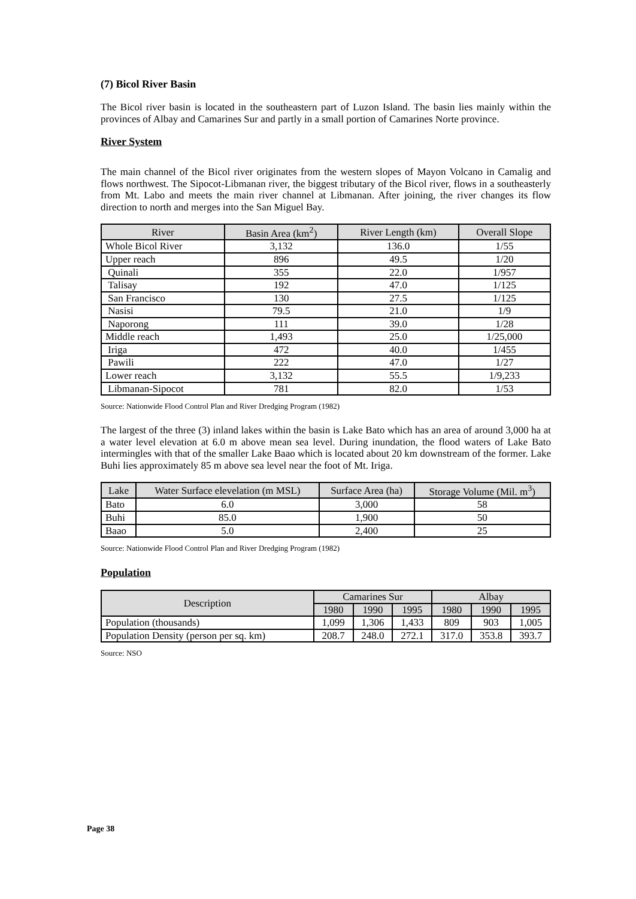(7) Bicol River Basin
The Bicol river basin is located in the southeastern part of Luzon Island. The basin lies mainly within the provinces of Albay and Camarines Sur and partly in a small portion of Camarines Norte province.
River System
The main channel of the Bicol river originates from the western slopes of Mayon Volcano in Camalig and flows northwest. The Sipocot-Libmanan river, the biggest tributary of the Bicol river, flows in a southeasterly from Mt. Labo and meets the main river channel at Libmanan. After joining, the river changes its flow direction to north and merges into the San Miguel Bay.
| River | Basin Area (km<sup>2</sup>) | River Length (km) | Overall Slope |
| --- | --- | --- | --- |
| Whole Bicol River | 3,132 | 136.0 | 1/55 |
| Upper reach | 896 | 49.5 | 1/20 |
| Quinali | 355 | 22.0 | 1/957 |
| Talisay | 192 | 47.0 | 1/125 |
| San Francisco | 130 | 27.5 | 1/125 |
| Nasisi | 79.5 | 21.0 | 1/9 |
| Naporong | 111 | 39.0 | 1/28 |
| Middle reach | 1,493 | 25.0 | 1/25,000 |
| Iriga | 472 | 40.0 | 1/455 |
| Pawili | 222 | 47.0 | 1/27 |
| Lower reach | 3,132 | 55.5 | 1/9,233 |
| Libmanan-Sipocot | 781 | 82.0 | 1/53 |
Source: Nationwide Flood Control Plan and River Dredging Program (1982)
The largest of the three (3) inland lakes within the basin is Lake Bato which has an area of around 3,000 ha at a water level elevation at 6.0 m above mean sea level. During inundation, the flood waters of Lake Bato intermingles with that of the smaller Lake Baao which is located about 20 km downstream of the former. Lake Buhi lies approximately 85 m above sea level near the foot of Mt. Iriga.
| Lake | Water Surface elevelation (m MSL) | Surface Area (ha) | Storage Volume (Mil. m<sup>3</sup>) |
| --- | --- | --- | --- |
| Bato | 6.0 | 3,000 | 58 |
| Buhi | 85.0 | 1,900 | 50 |
| Baao | 5.0 | 2,400 | 25 |
Source: Nationwide Flood Control Plan and River Dredging Program (1982)
Population
| Description | Camarines Sur | | | Albay | | |
| --- | --- | --- | --- | --- | --- | --- |
| | 1980 | 1990 | 1995 | 1980 | 1990 | 1995 |
| Population (thousands) | 1,099 | 1,306 | 1,433 | 809 | 903 | 1,005 |
| Population Density (person per sq. km) | 208.7 | 248.0 | 272.1 | 317.0 | 353.8 | 393.7 |
Source: NSO
Page 38